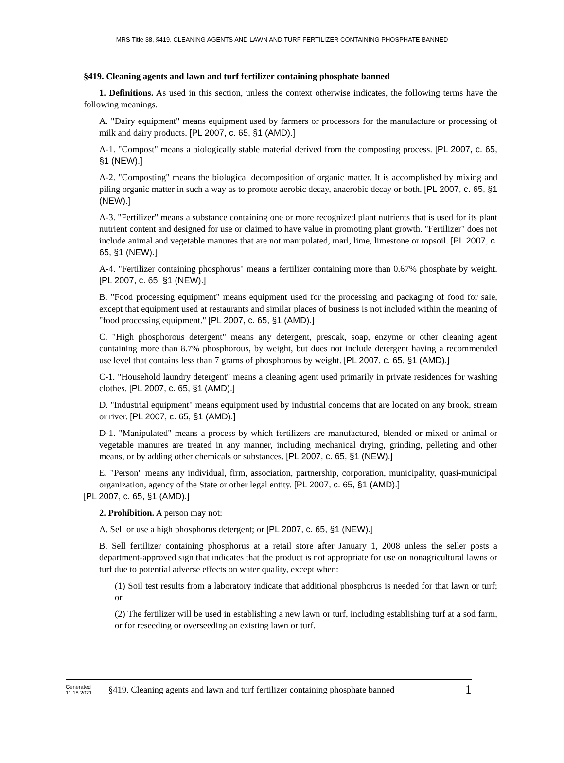MRS Title 38, §419. CLEANING AGENTS AND LAWN AND TURF FERTILIZER CONTAINING PHOSPHATE BANNED
§419. Cleaning agents and lawn and turf fertilizer containing phosphate banned
1. Definitions. As used in this section, unless the context otherwise indicates, the following terms have the following meanings.
A. "Dairy equipment" means equipment used by farmers or processors for the manufacture or processing of milk and dairy products. [PL 2007, c. 65, §1 (AMD).]
A-1. "Compost" means a biologically stable material derived from the composting process. [PL 2007, c. 65, §1 (NEW).]
A-2. "Composting" means the biological decomposition of organic matter. It is accomplished by mixing and piling organic matter in such a way as to promote aerobic decay, anaerobic decay or both. [PL 2007, c. 65, §1 (NEW).]
A-3. "Fertilizer" means a substance containing one or more recognized plant nutrients that is used for its plant nutrient content and designed for use or claimed to have value in promoting plant growth. "Fertilizer" does not include animal and vegetable manures that are not manipulated, marl, lime, limestone or topsoil. [PL 2007, c. 65, §1 (NEW).]
A-4. "Fertilizer containing phosphorus" means a fertilizer containing more than 0.67% phosphate by weight. [PL 2007, c. 65, §1 (NEW).]
B. "Food processing equipment" means equipment used for the processing and packaging of food for sale, except that equipment used at restaurants and similar places of business is not included within the meaning of "food processing equipment." [PL 2007, c. 65, §1 (AMD).]
C. "High phosphorous detergent" means any detergent, presoak, soap, enzyme or other cleaning agent containing more than 8.7% phosphorous, by weight, but does not include detergent having a recommended use level that contains less than 7 grams of phosphorous by weight. [PL 2007, c. 65, §1 (AMD).]
C-1. "Household laundry detergent" means a cleaning agent used primarily in private residences for washing clothes. [PL 2007, c. 65, §1 (AMD).]
D. "Industrial equipment" means equipment used by industrial concerns that are located on any brook, stream or river. [PL 2007, c. 65, §1 (AMD).]
D-1. "Manipulated" means a process by which fertilizers are manufactured, blended or mixed or animal or vegetable manures are treated in any manner, including mechanical drying, grinding, pelleting and other means, or by adding other chemicals or substances. [PL 2007, c. 65, §1 (NEW).]
E. "Person" means any individual, firm, association, partnership, corporation, municipality, quasi-municipal organization, agency of the State or other legal entity. [PL 2007, c. 65, §1 (AMD).]
[PL 2007, c. 65, §1 (AMD).]
2. Prohibition. A person may not:
A. Sell or use a high phosphorus detergent; or [PL 2007, c. 65, §1 (NEW).]
B. Sell fertilizer containing phosphorus at a retail store after January 1, 2008 unless the seller posts a department-approved sign that indicates that the product is not appropriate for use on nonagricultural lawns or turf due to potential adverse effects on water quality, except when:
(1) Soil test results from a laboratory indicate that additional phosphorus is needed for that lawn or turf; or
(2) The fertilizer will be used in establishing a new lawn or turf, including establishing turf at a sod farm, or for reseeding or overseeding an existing lawn or turf.
Generated
11.18.2021
§419. Cleaning agents and lawn and turf fertilizer containing phosphate banned
1